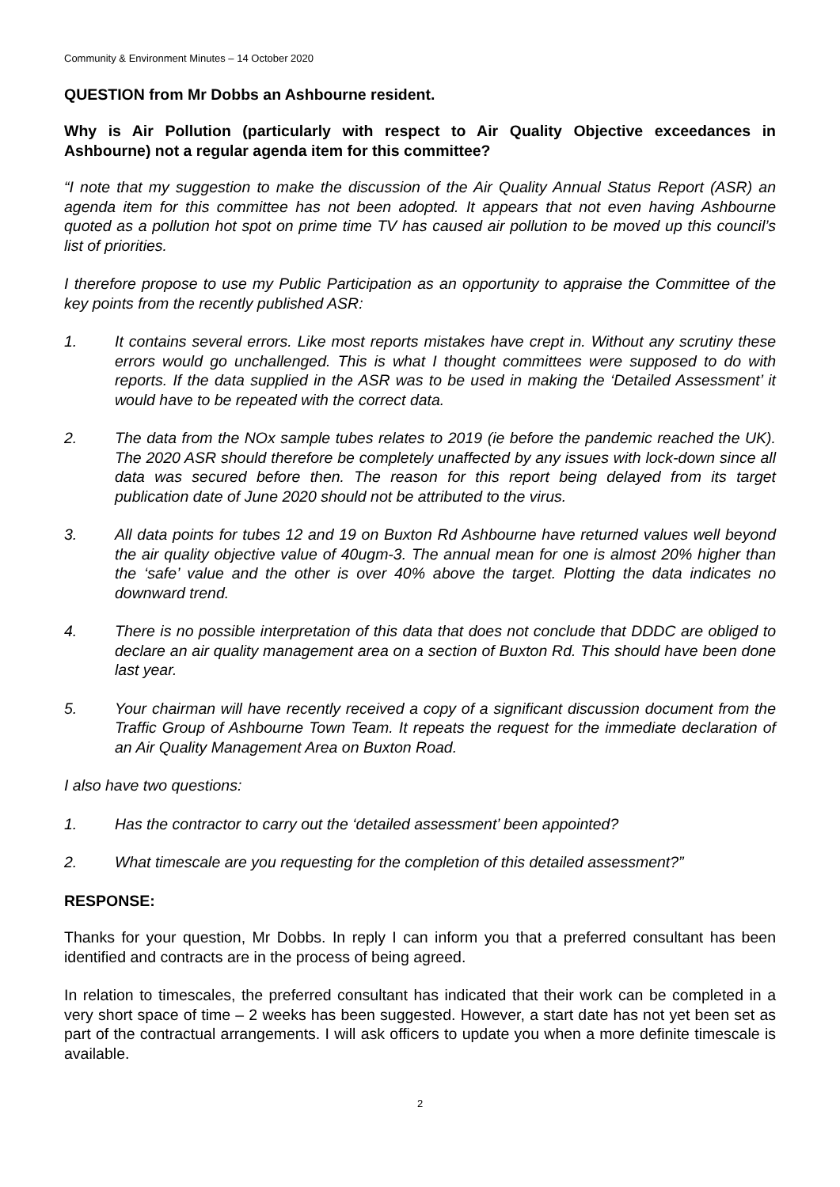Community & Environment Minutes – 14 October 2020
QUESTION from Mr Dobbs an Ashbourne resident.
Why is Air Pollution (particularly with respect to Air Quality Objective exceedances in Ashbourne) not a regular agenda item for this committee?
“I note that my suggestion to make the discussion of the Air Quality Annual Status Report (ASR) an agenda item for this committee has not been adopted. It appears that not even having Ashbourne quoted as a pollution hot spot on prime time TV has caused air pollution to be moved up this council’s list of priorities.
I therefore propose to use my Public Participation as an opportunity to appraise the Committee of the key points from the recently published ASR:
1. It contains several errors. Like most reports mistakes have crept in. Without any scrutiny these errors would go unchallenged. This is what I thought committees were supposed to do with reports. If the data supplied in the ASR was to be used in making the ‘Detailed Assessment’ it would have to be repeated with the correct data.
2. The data from the NOx sample tubes relates to 2019 (ie before the pandemic reached the UK). The 2020 ASR should therefore be completely unaffected by any issues with lock-down since all data was secured before then. The reason for this report being delayed from its target publication date of June 2020 should not be attributed to the virus.
3. All data points for tubes 12 and 19 on Buxton Rd Ashbourne have returned values well beyond the air quality objective value of 40ugm-3. The annual mean for one is almost 20% higher than the ‘safe’ value and the other is over 40% above the target. Plotting the data indicates no downward trend.
4. There is no possible interpretation of this data that does not conclude that DDDC are obliged to declare an air quality management area on a section of Buxton Rd. This should have been done last year.
5. Your chairman will have recently received a copy of a significant discussion document from the Traffic Group of Ashbourne Town Team. It repeats the request for the immediate declaration of an Air Quality Management Area on Buxton Road.
I also have two questions:
1. Has the contractor to carry out the ‘detailed assessment’ been appointed?
2. What timescale are you requesting for the completion of this detailed assessment?”
RESPONSE:
Thanks for your question, Mr Dobbs. In reply I can inform you that a preferred consultant has been identified and contracts are in the process of being agreed.
In relation to timescales, the preferred consultant has indicated that their work can be completed in a very short space of time – 2 weeks has been suggested. However, a start date has not yet been set as part of the contractual arrangements. I will ask officers to update you when a more definite timescale is available.
2